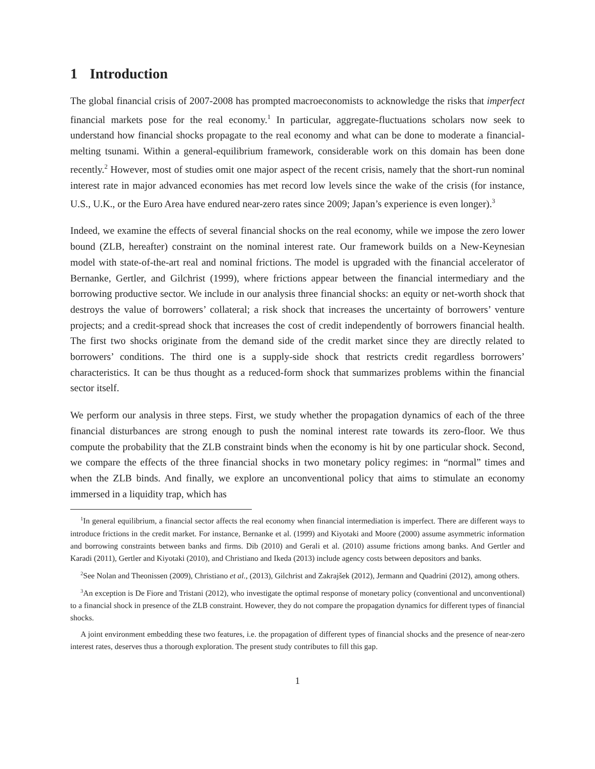1 Introduction
The global financial crisis of 2007-2008 has prompted macroeconomists to acknowledge the risks that imperfect financial markets pose for the real economy.<sup>1</sup> In particular, aggregate-fluctuations scholars now seek to understand how financial shocks propagate to the real economy and what can be done to moderate a financial-melting tsunami. Within a general-equilibrium framework, considerable work on this domain has been done recently.<sup>2</sup> However, most of studies omit one major aspect of the recent crisis, namely that the short-run nominal interest rate in major advanced economies has met record low levels since the wake of the crisis (for instance, U.S., U.K., or the Euro Area have endured near-zero rates since 2009; Japan’s experience is even longer).<sup>3</sup>
Indeed, we examine the effects of several financial shocks on the real economy, while we impose the zero lower bound (ZLB, hereafter) constraint on the nominal interest rate. Our framework builds on a New-Keynesian model with state-of-the-art real and nominal frictions. The model is upgraded with the financial accelerator of Bernanke, Gertler, and Gilchrist (1999), where frictions appear between the financial intermediary and the borrowing productive sector. We include in our analysis three financial shocks: an equity or net-worth shock that destroys the value of borrowers’ collateral; a risk shock that increases the uncertainty of borrowers’ venture projects; and a credit-spread shock that increases the cost of credit independently of borrowers financial health. The first two shocks originate from the demand side of the credit market since they are directly related to borrowers’ conditions. The third one is a supply-side shock that restricts credit regardless borrowers’ characteristics. It can be thus thought as a reduced-form shock that summarizes problems within the financial sector itself.
We perform our analysis in three steps. First, we study whether the propagation dynamics of each of the three financial disturbances are strong enough to push the nominal interest rate towards its zero-floor. We thus compute the probability that the ZLB constraint binds when the economy is hit by one particular shock. Second, we compare the effects of the three financial shocks in two monetary policy regimes: in “normal” times and when the ZLB binds. And finally, we explore an unconventional policy that aims to stimulate an economy immersed in a liquidity trap, which has
<sup>1</sup> In general equilibrium, a financial sector affects the real economy when financial intermediation is imperfect. There are different ways to introduce frictions in the credit market. For instance, Bernanke et al. (1999) and Kiyotaki and Moore (2000) assume asymmetric information and borrowing constraints between banks and firms. Dib (2010) and Gerali et al. (2010) assume frictions among banks. And Gertler and Karadi (2011), Gertler and Kiyotaki (2010), and Christiano and Ikeda (2013) include agency costs between depositors and banks.
<sup>2</sup> See Nolan and Theonissen (2009), Christiano et al., (2013), Gilchrist and Zakrajšek (2012), Jermann and Quadrini (2012), among others.
<sup>3</sup> An exception is De Fiore and Tristani (2012), who investigate the optimal response of monetary policy (conventional and unconventional) to a financial shock in presence of the ZLB constraint. However, they do not compare the propagation dynamics for different types of financial shocks.
A joint environment embedding these two features, i.e. the propagation of different types of financial shocks and the presence of near-zero interest rates, deserves thus a thorough exploration. The present study contributes to fill this gap.
1